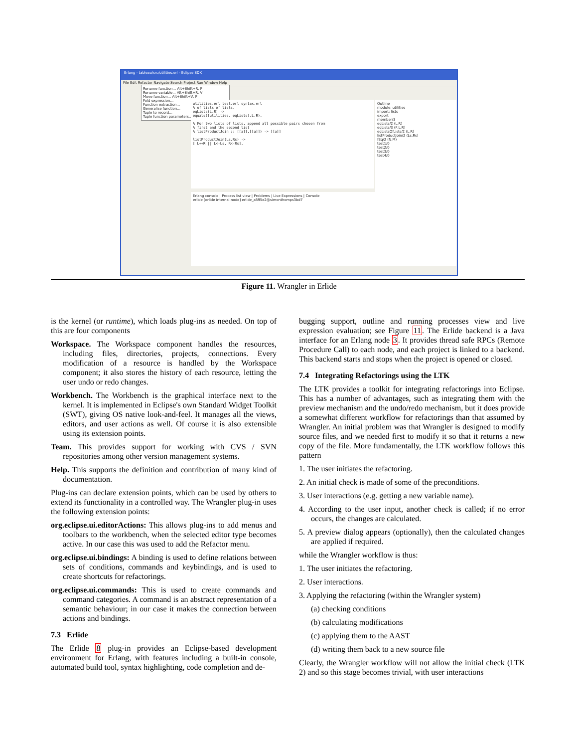Erlang - tableau/src/utilities.erl - Eclipse SDK
File Edit Refactor Navigate Search Project Run Window Help
Rename function... Alt+Shift+R, F
Rename variable... Alt+Shift+R, V
Move function... Alt+Shift+V, F
Fold expression...
Function extraction...
Generalise function...
Tuple to record...
Tuple function parameters...
utilities.erl test.erl syntax.erl
% of lists of lists.
eqLists(L,R) ->
equals([utilities, eqLists),L,R).
% For two lists of lists, append all possible pairs chosen from
% first and the second list
% listProductJoin :: [[a]],[[a]]) -> [[a]]
listProductJoin(Ls,Rs) ->
[ L++R || L<-Ls, R<-Rs].
Outline
module: utilities
import: lists
export
member/3
eqLists/2 (L,R)
eqLists/3 (F,L,R)
eqListsOfLists/2 (L,R)
listProductJoin/2 (Ls,Rs)
fEq/2 (N,M)
test1/0
test2/0
test3/0
test4/0
Erlang console | Process list view | Problems | Live Expressions | Console
erlide [erlide internal node] erlide_a595e2@simonthomps3bd7
Figure 11. Wrangler in Erlide
is the kernel (or runtime), which loads plug-ins as needed. On top of this are four components
Workspace. The Workspace component handles the resources, including files, directories, projects, connections. Every modification of a resource is handled by the Workspace component; it also stores the history of each resource, letting the user undo or redo changes.
Workbench. The Workbench is the graphical interface next to the kernel. It is implemented in Eclipse's own Standard Widget Toolkit (SWT), giving OS native look-and-feel. It manages all the views, editors, and user actions as well. Of course it is also extensible using its extension points.
Team. This provides support for working with CVS / SVN repositories among other version management systems.
Help. This supports the definition and contribution of many kind of documentation.
Plug-ins can declare extension points, which can be used by others to extend its functionality in a controlled way. The Wrangler plug-in uses the following extension points:
org.eclipse.ui.editorActions: This allows plug-ins to add menus and toolbars to the workbench, when the selected editor type becomes active. In our case this was used to add the Refactor menu.
org.eclipse.ui.bindings: A binding is used to define relations between sets of conditions, commands and keybindings, and is used to create shortcuts for refactorings.
org.eclipse.ui.commands: This is used to create commands and command categories. A command is an abstract representation of a semantic behaviour; in our case it makes the connection between actions and bindings.
7.3 Erlide
The Erlide 8 plug-in provides an Eclipse-based development environment for Erlang, with features including a built-in console, automated build tool, syntax highlighting, code completion and de-
bugging support, outline and running processes view and live expression evaluation; see Figure 11. The Erlide backend is a Java interface for an Erlang node 3. It provides thread safe RPCs (Remote Procedure Call) to each node, and each project is linked to a backend. This backend starts and stops when the project is opened or closed.
7.4 Integrating Refactorings using the LTK
The LTK provides a toolkit for integrating refactorings into Eclipse. This has a number of advantages, such as integrating them with the preview mechanism and the undo/redo mechanism, but it does provide a somewhat different workflow for refactorings than that assumed by Wrangler. An initial problem was that Wrangler is designed to modify source files, and we needed first to modify it so that it returns a new copy of the file. More fundamentally, the LTK workflow follows this pattern
1. The user initiates the refactoring.
2. An initial check is made of some of the preconditions.
3. User interactions (e.g. getting a new variable name).
4. According to the user input, another check is called; if no error occurs, the changes are calculated.
5. A preview dialog appears (optionally), then the calculated changes are applied if required.
while the Wrangler workflow is thus:
1. The user initiates the refactoring.
2. User interactions.
3. Applying the refactoring (within the Wrangler system)
(a) checking conditions
(b) calculating modifications
(c) applying them to the AAST
(d) writing them back to a new source file
Clearly, the Wrangler workflow will not allow the initial check (LTK 2) and so this stage becomes trivial, with user interactions